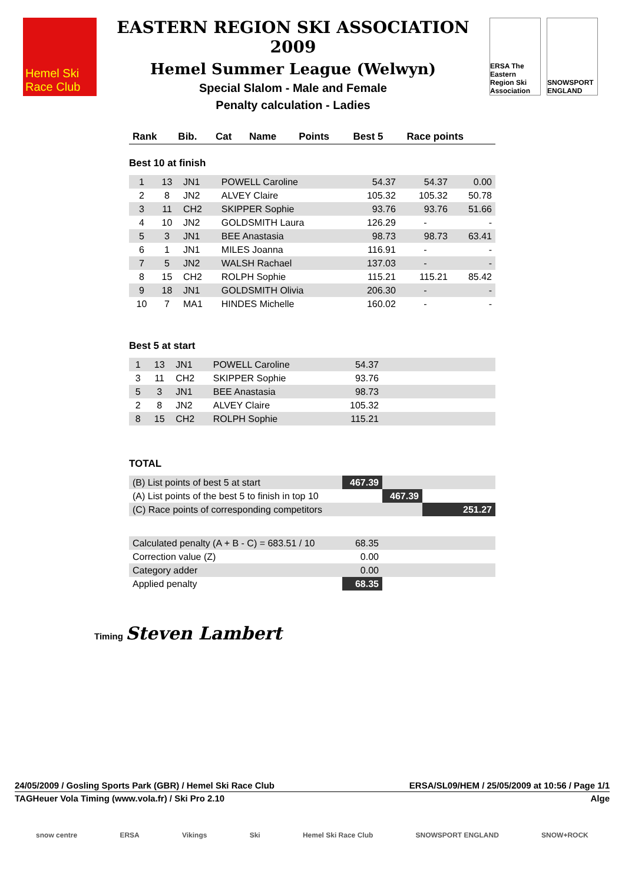Hemel Ski Race Club
EASTERN REGION SKI ASSOCIATION 2009
Hemel Summer League (Welwyn)
Special Slalom - Male and Female
Penalty calculation - Ladies
ERSA The Eastern Region Ski Association
SNOWSPORT ENGLAND
| Rank | Bib. | Cat | Name | Points | Best 5 | Race points |
| --- | --- | --- | --- | --- | --- | --- |
Best 10 at finish
| 1 | 13 | JN1 | POWELL Caroline | 54.37 | 54.37 | 0.00 |
| 2 | 8 | JN2 | ALVEY Claire | 105.32 | 105.32 | 50.78 |
| 3 | 11 | CH2 | SKIPPER Sophie | 93.76 | 93.76 | 51.66 |
| 4 | 10 | JN2 | GOLDSMITH Laura | 126.29 | - | - |
| 5 | 3 | JN1 | BEE Anastasia | 98.73 | 98.73 | 63.41 |
| 6 | 1 | JN1 | MILES Joanna | 116.91 | - | - |
| 7 | 5 | JN2 | WALSH Rachael | 137.03 | - | - |
| 8 | 15 | CH2 | ROLPH Sophie | 115.21 | 115.21 | 85.42 |
| 9 | 18 | JN1 | GOLDSMITH Olivia | 206.30 | - | - |
| 10 | 7 | MA1 | HINDES Michelle | 160.02 | - | - |
Best 5 at start
| 1 | 13 | JN1 | POWELL Caroline | 54.37 | |
| 3 | 11 | CH2 | SKIPPER Sophie | 93.76 | |
| 5 | 3 | JN1 | BEE Anastasia | 98.73 | |
| 2 | 8 | JN2 | ALVEY Claire | 105.32 | |
| 8 | 15 | CH2 | ROLPH Sophie | 115.21 | |
TOTAL
| (B) List points of best 5 at start | 467.39 | | |
| (A) List points of the best 5 to finish in top 10 | | 467.39 | |
| (C) Race points of corresponding competitors | | | 251.27 |
| Calculated penalty (A + B - C) = 683.51 / 10 | 68.35 | |
| Correction value (Z) | 0.00 | |
| Category adder | 0.00 | |
| Applied penalty | 68.35 | |
Timing Steven Lambert
24/05/2009 / Gosling Sports Park (GBR) / Hemel Ski Race Club ERSA/SL09/HEM / 25/05/2009 at 10:56 / Page 1/1
TAGHeuer Vola Timing (www.vola.fr) / Ski Pro 2.10 Alge
snow centre ERSA Vikings Ski Hemel Ski Race Club SNOWSPORT ENGLAND SNOW+ROCK